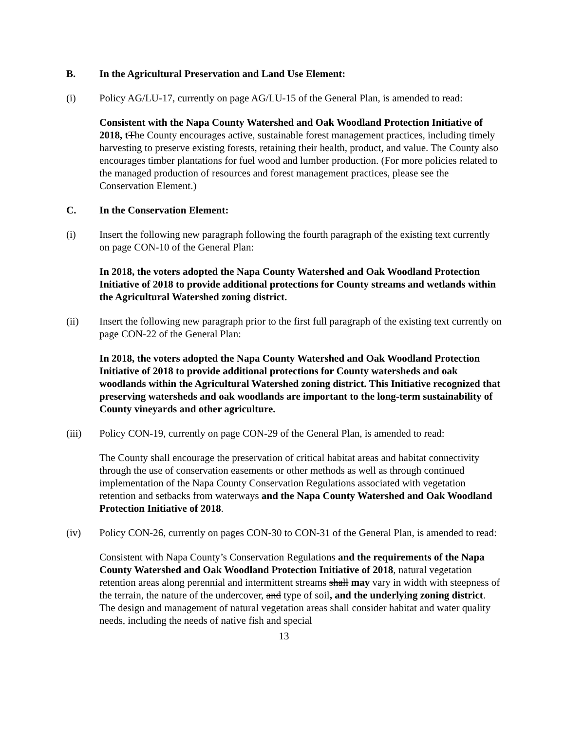B. In the Agricultural Preservation and Land Use Element:
(i) Policy AG/LU-17, currently on page AG/LU-15 of the General Plan, is amended to read:
Consistent with the Napa County Watershed and Oak Woodland Protection Initiative of 2018, t The County encourages active, sustainable forest management practices, including timely harvesting to preserve existing forests, retaining their health, product, and value. The County also encourages timber plantations for fuel wood and lumber production. (For more policies related to the managed production of resources and forest management practices, please see the Conservation Element.)
C. In the Conservation Element:
(i) Insert the following new paragraph following the fourth paragraph of the existing text currently on page CON-10 of the General Plan:
In 2018, the voters adopted the Napa County Watershed and Oak Woodland Protection Initiative of 2018 to provide additional protections for County streams and wetlands within the Agricultural Watershed zoning district.
(ii) Insert the following new paragraph prior to the first full paragraph of the existing text currently on page CON-22 of the General Plan:
In 2018, the voters adopted the Napa County Watershed and Oak Woodland Protection Initiative of 2018 to provide additional protections for County watersheds and oak woodlands within the Agricultural Watershed zoning district. This Initiative recognized that preserving watersheds and oak woodlands are important to the long-term sustainability of County vineyards and other agriculture.
(iii) Policy CON-19, currently on page CON-29 of the General Plan, is amended to read:
The County shall encourage the preservation of critical habitat areas and habitat connectivity through the use of conservation easements or other methods as well as through continued implementation of the Napa County Conservation Regulations associated with vegetation retention and setbacks from waterways and the Napa County Watershed and Oak Woodland Protection Initiative of 2018.
(iv) Policy CON-26, currently on pages CON-30 to CON-31 of the General Plan, is amended to read:
Consistent with Napa County’s Conservation Regulations and the requirements of the Napa County Watershed and Oak Woodland Protection Initiative of 2018, natural vegetation retention areas along perennial and intermittent streams shall may vary in width with steepness of the terrain, the nature of the undercover, and type of soil, and the underlying zoning district. The design and management of natural vegetation areas shall consider habitat and water quality needs, including the needs of native fish and special
13